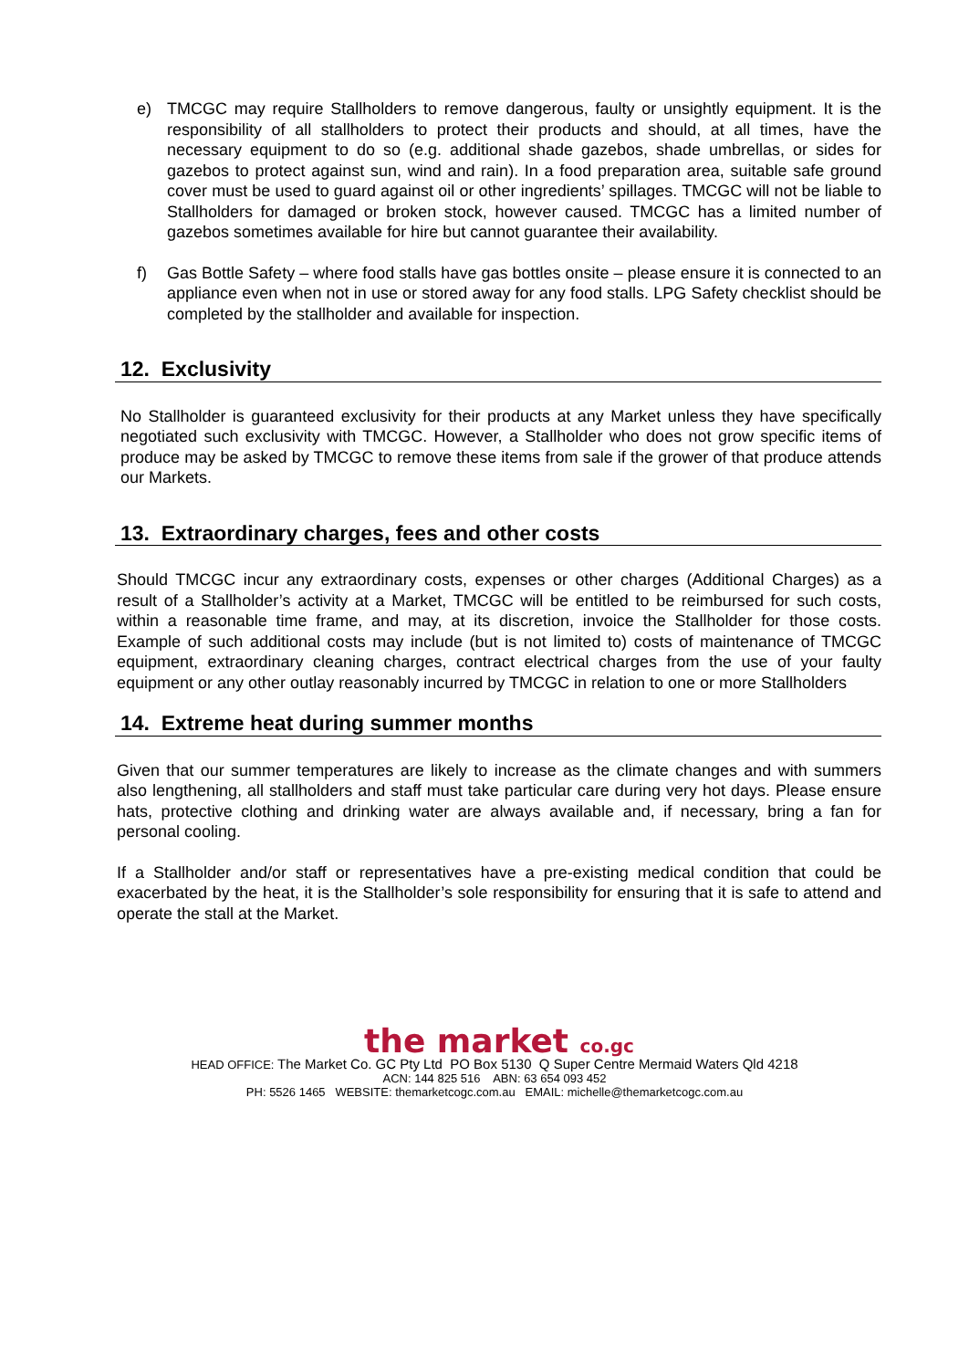e) TMCGC may require Stallholders to remove dangerous, faulty or unsightly equipment. It is the responsibility of all stallholders to protect their products and should, at all times, have the necessary equipment to do so (e.g. additional shade gazebos, shade umbrellas, or sides for gazebos to protect against sun, wind and rain). In a food preparation area, suitable safe ground cover must be used to guard against oil or other ingredients’ spillages. TMCGC will not be liable to Stallholders for damaged or broken stock, however caused. TMCGC has a limited number of gazebos sometimes available for hire but cannot guarantee their availability.
f) Gas Bottle Safety – where food stalls have gas bottles onsite – please ensure it is connected to an appliance even when not in use or stored away for any food stalls. LPG Safety checklist should be completed by the stallholder and available for inspection.
12. Exclusivity
No Stallholder is guaranteed exclusivity for their products at any Market unless they have specifically negotiated such exclusivity with TMCGC. However, a Stallholder who does not grow specific items of produce may be asked by TMCGC to remove these items from sale if the grower of that produce attends our Markets.
13. Extraordinary charges, fees and other costs
Should TMCGC incur any extraordinary costs, expenses or other charges (Additional Charges) as a result of a Stallholder’s activity at a Market, TMCGC will be entitled to be reimbursed for such costs, within a reasonable time frame, and may, at its discretion, invoice the Stallholder for those costs. Example of such additional costs may include (but is not limited to) costs of maintenance of TMCGC equipment, extraordinary cleaning charges, contract electrical charges from the use of your faulty equipment or any other outlay reasonably incurred by TMCGC in relation to one or more Stallholders
14. Extreme heat during summer months
Given that our summer temperatures are likely to increase as the climate changes and with summers also lengthening, all stallholders and staff must take particular care during very hot days. Please ensure hats, protective clothing and drinking water are always available and, if necessary, bring a fan for personal cooling.
If a Stallholder and/or staff or representatives have a pre-existing medical condition that could be exacerbated by the heat, it is the Stallholder’s sole responsibility for ensuring that it is safe to attend and operate the stall at the Market.
the market co.gc
HEAD OFFICE: The Market Co. GC Pty Ltd PO Box 5130 Q Super Centre Mermaid Waters Qld 4218
ACN: 144 825 516 ABN: 63 654 093 452
PH: 5526 1465 WEBSITE: themarketcogc.com.au EMAIL: michelle@themarketcogc.com.au